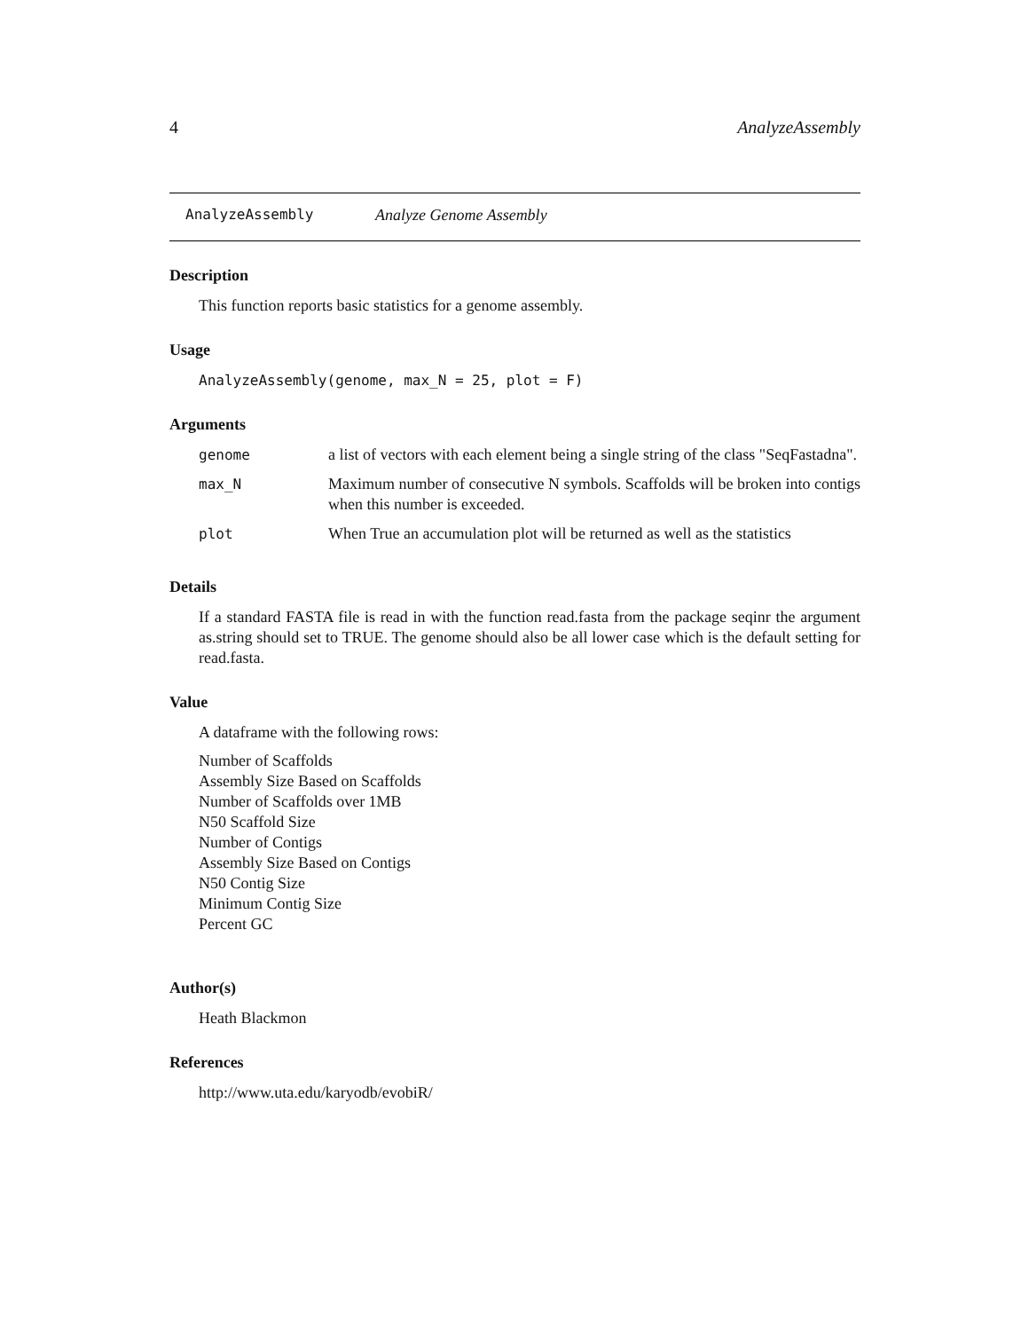4 AnalyzeAssembly
AnalyzeAssembly Analyze Genome Assembly
Description
This function reports basic statistics for a genome assembly.
Usage
AnalyzeAssembly(genome, max_N = 25, plot = F)
Arguments
| genome | a list of vectors with each element being a single string of the class "SeqFastadna". |
| max_N | Maximum number of consecutive N symbols. Scaffolds will be broken into contigs when this number is exceeded. |
| plot | When True an accumulation plot will be returned as well as the statistics |
Details
If a standard FASTA file is read in with the function read.fasta from the package seqinr the argument as.string should set to TRUE. The genome should also be all lower case which is the default setting for read.fasta.
Value
A dataframe with the following rows:
Number of Scaffolds
Assembly Size Based on Scaffolds
Number of Scaffolds over 1MB
N50 Scaffold Size
Number of Contigs
Assembly Size Based on Contigs
N50 Contig Size
Minimum Contig Size
Percent GC
Author(s)
Heath Blackmon
References
http://www.uta.edu/karyodb/evobiR/